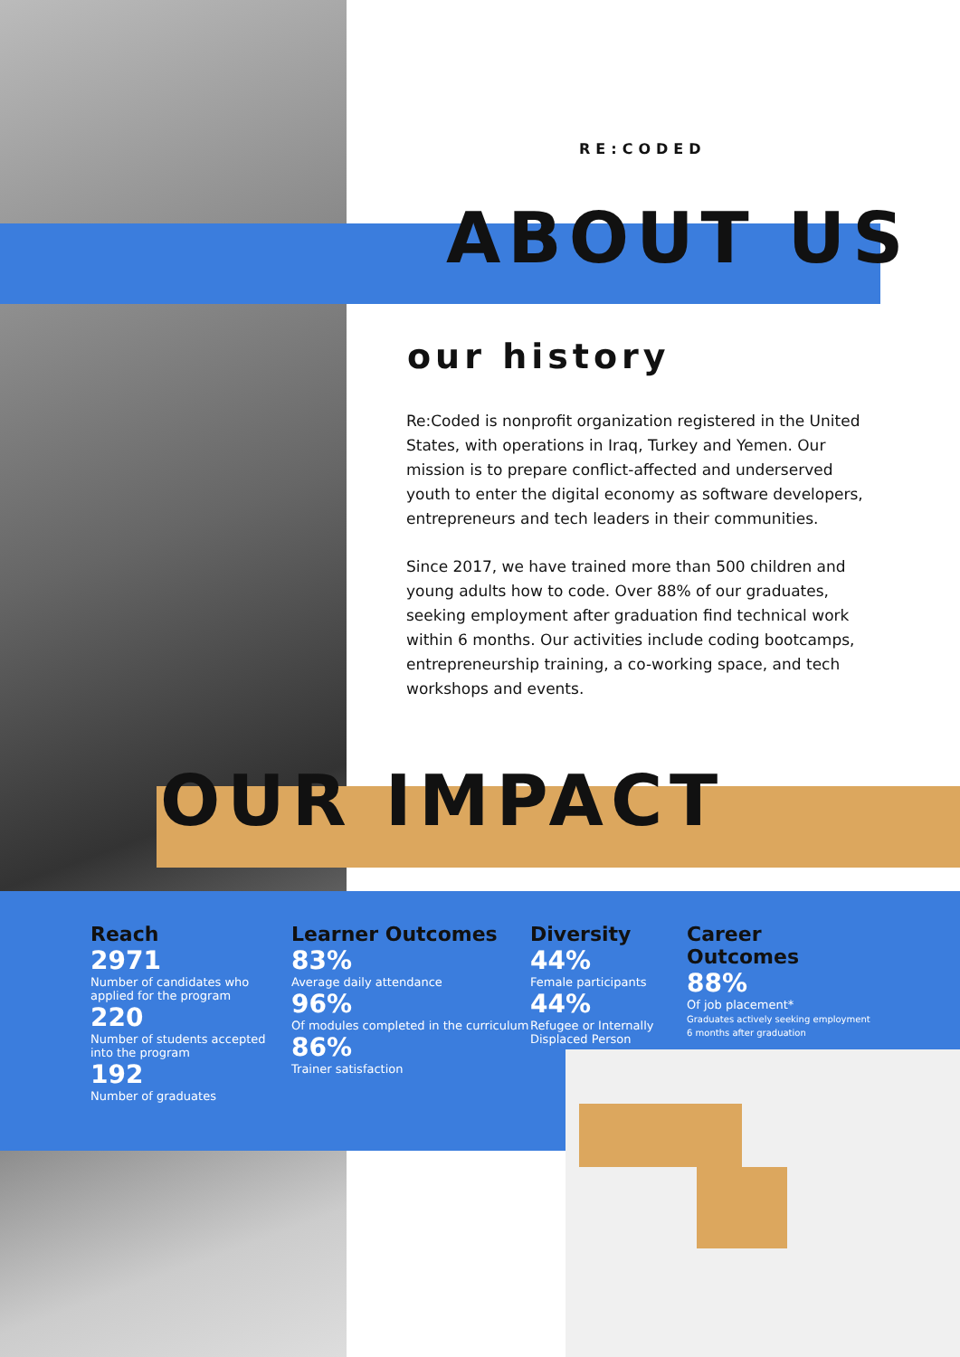RE:CODED
ABOUT US
our history
Re:Coded is nonprofit organization registered in the United States, with operations in Iraq, Turkey and Yemen. Our mission is to prepare conflict-affected and underserved youth to enter the digital economy as software developers, entrepreneurs and tech leaders in their communities.
Since 2017, we have trained more than 500 children and young adults how to code. Over 88% of our graduates, seeking employment after graduation find technical work within 6 months. Our activities include coding bootcamps, entrepreneurship training, a co-working space, and tech workshops and events.
OUR IMPACT
Reach
2971
Number of candidates who applied for the program
220
Number of students accepted into the program
192
Number of graduates
Learner Outcomes
83%
Average daily attendance
96%
Of modules completed in the curriculum
86%
Trainer satisfaction
Diversity
44%
Female participants
44%
Refugee or Internally Displaced Person
Career Outcomes
88%
Of job placement*
Graduates actively seeking employment 6 months after graduation